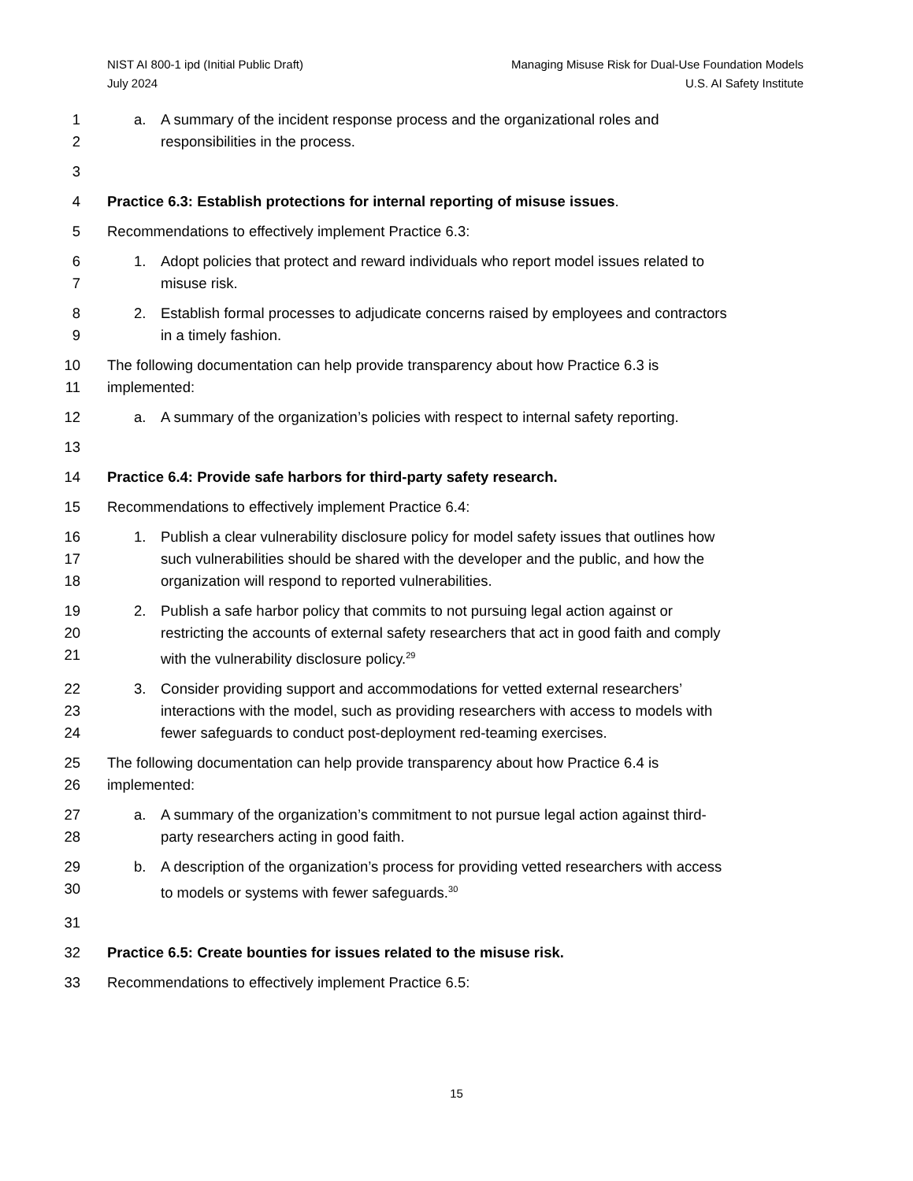NIST AI 800-1 ipd (Initial Public Draft)
July 2024
Managing Misuse Risk for Dual-Use Foundation Models
U.S. AI Safety Institute
1 a. A summary of the incident response process and the organizational roles and
2 responsibilities in the process.
3
4 Practice 6.3: Establish protections for internal reporting of misuse issues.
5 Recommendations to effectively implement Practice 6.3:
6 1. Adopt policies that protect and reward individuals who report model issues related to
7 misuse risk.
8 2. Establish formal processes to adjudicate concerns raised by employees and contractors
9 in a timely fashion.
10 The following documentation can help provide transparency about how Practice 6.3 is
11 implemented:
12 a. A summary of the organization’s policies with respect to internal safety reporting.
13
14 Practice 6.4: Provide safe harbors for third-party safety research.
15 Recommendations to effectively implement Practice 6.4:
16 1. Publish a clear vulnerability disclosure policy for model safety issues that outlines how
17 such vulnerabilities should be shared with the developer and the public, and how the
18 organization will respond to reported vulnerabilities.
19 2. Publish a safe harbor policy that commits to not pursuing legal action against or
20 restricting the accounts of external safety researchers that act in good faith and comply
21 with the vulnerability disclosure policy.<sup>29</sup>
22 3. Consider providing support and accommodations for vetted external researchers’
23 interactions with the model, such as providing researchers with access to models with
24 fewer safeguards to conduct post-deployment red-teaming exercises.
25 The following documentation can help provide transparency about how Practice 6.4 is
26 implemented:
27 a. A summary of the organization’s commitment to not pursue legal action against third-
28 party researchers acting in good faith.
29 b. A description of the organization’s process for providing vetted researchers with access
30 to models or systems with fewer safeguards.<sup>30</sup>
31
32 Practice 6.5: Create bounties for issues related to the misuse risk.
33 Recommendations to effectively implement Practice 6.5:
15